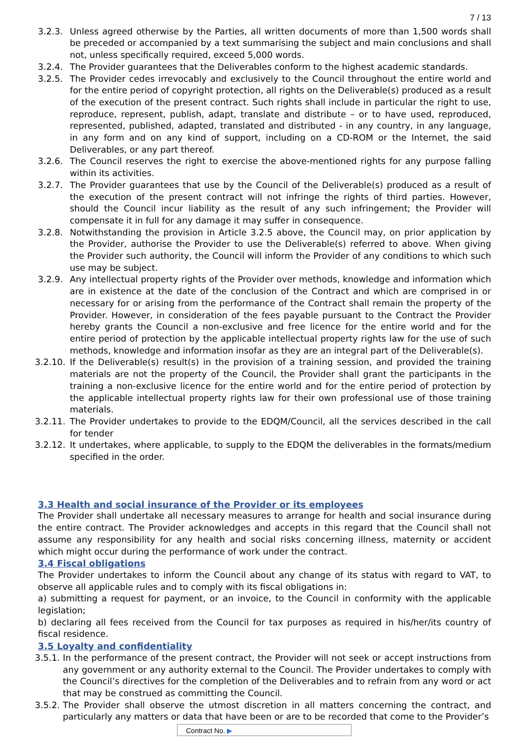7 / 13
3.2.3. Unless agreed otherwise by the Parties, all written documents of more than 1,500 words shall be preceded or accompanied by a text summarising the subject and main conclusions and shall not, unless specifically required, exceed 5,000 words.
3.2.4. The Provider guarantees that the Deliverables conform to the highest academic standards.
3.2.5. The Provider cedes irrevocably and exclusively to the Council throughout the entire world and for the entire period of copyright protection, all rights on the Deliverable(s) produced as a result of the execution of the present contract. Such rights shall include in particular the right to use, reproduce, represent, publish, adapt, translate and distribute – or to have used, reproduced, represented, published, adapted, translated and distributed - in any country, in any language, in any form and on any kind of support, including on a CD-ROM or the Internet, the said Deliverables, or any part thereof.
3.2.6. The Council reserves the right to exercise the above-mentioned rights for any purpose falling within its activities.
3.2.7. The Provider guarantees that use by the Council of the Deliverable(s) produced as a result of the execution of the present contract will not infringe the rights of third parties. However, should the Council incur liability as the result of any such infringement; the Provider will compensate it in full for any damage it may suffer in consequence.
3.2.8. Notwithstanding the provision in Article 3.2.5 above, the Council may, on prior application by the Provider, authorise the Provider to use the Deliverable(s) referred to above. When giving the Provider such authority, the Council will inform the Provider of any conditions to which such use may be subject.
3.2.9. Any intellectual property rights of the Provider over methods, knowledge and information which are in existence at the date of the conclusion of the Contract and which are comprised in or necessary for or arising from the performance of the Contract shall remain the property of the Provider. However, in consideration of the fees payable pursuant to the Contract the Provider hereby grants the Council a non-exclusive and free licence for the entire world and for the entire period of protection by the applicable intellectual property rights law for the use of such methods, knowledge and information insofar as they are an integral part of the Deliverable(s).
3.2.10. If the Deliverable(s) result(s) in the provision of a training session, and provided the training materials are not the property of the Council, the Provider shall grant the participants in the training a non-exclusive licence for the entire world and for the entire period of protection by the applicable intellectual property rights law for their own professional use of those training materials.
3.2.11. The Provider undertakes to provide to the EDQM/Council, all the services described in the call for tender
3.2.12. It undertakes, where applicable, to supply to the EDQM the deliverables in the formats/medium specified in the order.
3.3 Health and social insurance of the Provider or its employees
The Provider shall undertake all necessary measures to arrange for health and social insurance during the entire contract. The Provider acknowledges and accepts in this regard that the Council shall not assume any responsibility for any health and social risks concerning illness, maternity or accident which might occur during the performance of work under the contract.
3.4 Fiscal obligations
The Provider undertakes to inform the Council about any change of its status with regard to VAT, to observe all applicable rules and to comply with its fiscal obligations in:
a) submitting a request for payment, or an invoice, to the Council in conformity with the applicable legislation;
b) declaring all fees received from the Council for tax purposes as required in his/her/its country of fiscal residence.
3.5 Loyalty and confidentiality
3.5.1. In the performance of the present contract, the Provider will not seek or accept instructions from any government or any authority external to the Council. The Provider undertakes to comply with the Council’s directives for the completion of the Deliverables and to refrain from any word or act that may be construed as committing the Council.
3.5.2. The Provider shall observe the utmost discretion in all matters concerning the contract, and particularly any matters or data that have been or are to be recorded that come to the Provider’s
Contract No. ▶